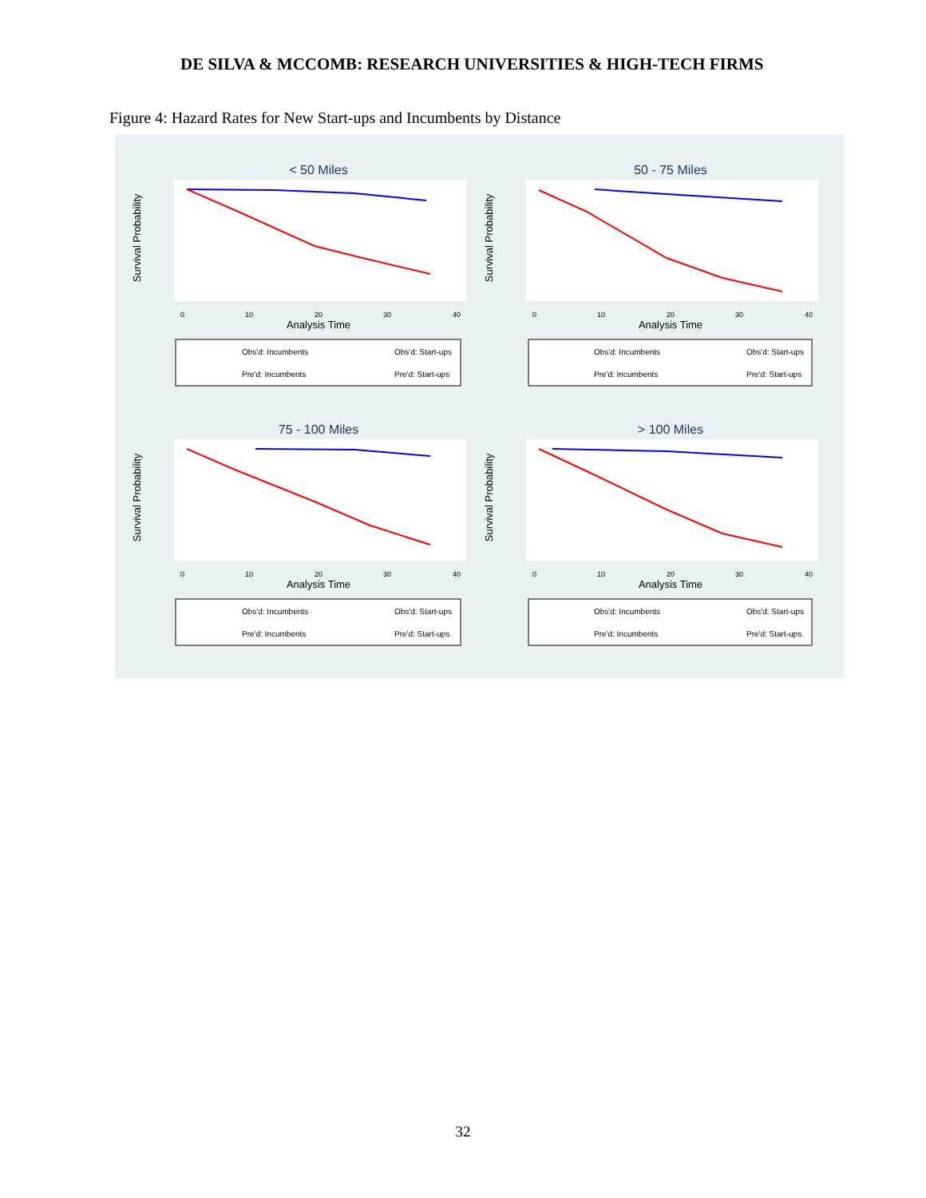DE SILVA & MCCOMB: RESEARCH UNIVERSITIES & HIGH-TECH FIRMS
Figure 4: Hazard Rates for New Start-ups and Incumbents by Distance
< 50 Miles
Survival Probability
Analysis Time
0
10
20
30
40
Obs'd: Incumbents
Obs'd: Start-ups
Pre'd: Incumbents
Pre'd: Start-ups
50 - 75 Miles
Survival Probability
Analysis Time
0
10
20
30
40
Obs'd: Incumbents
Obs'd: Start-ups
Pre'd: Incumbents
Pre'd: Start-ups
75 - 100 Miles
Survival Probability
Analysis Time
0
10
20
30
40
Obs'd: Incumbents
Obs'd: Start-ups
Pre'd: Incumbents
Pre'd: Start-ups
> 100 Miles
Survival Probability
Analysis Time
0
10
20
30
40
Obs'd: Incumbents
Obs'd: Start-ups
Pre'd: Incumbents
Pre'd: Start-ups
32